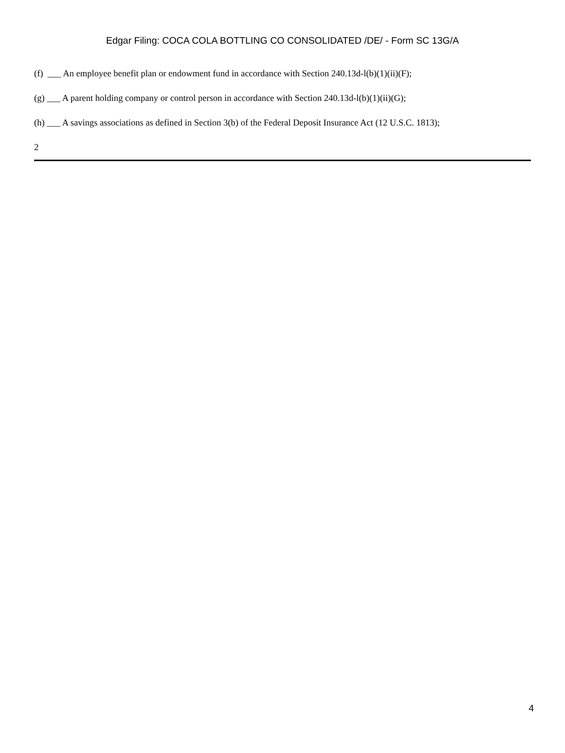Edgar Filing: COCA COLA BOTTLING CO CONSOLIDATED /DE/ - Form SC 13G/A
(f) ___ An employee benefit plan or endowment fund in accordance with Section 240.13d-l(b)(1)(ii)(F);
(g) ___ A parent holding company or control person in accordance with Section 240.13d-l(b)(1)(ii)(G);
(h) ___ A savings associations as defined in Section 3(b) of the Federal Deposit Insurance Act (12 U.S.C. 1813);
2
4